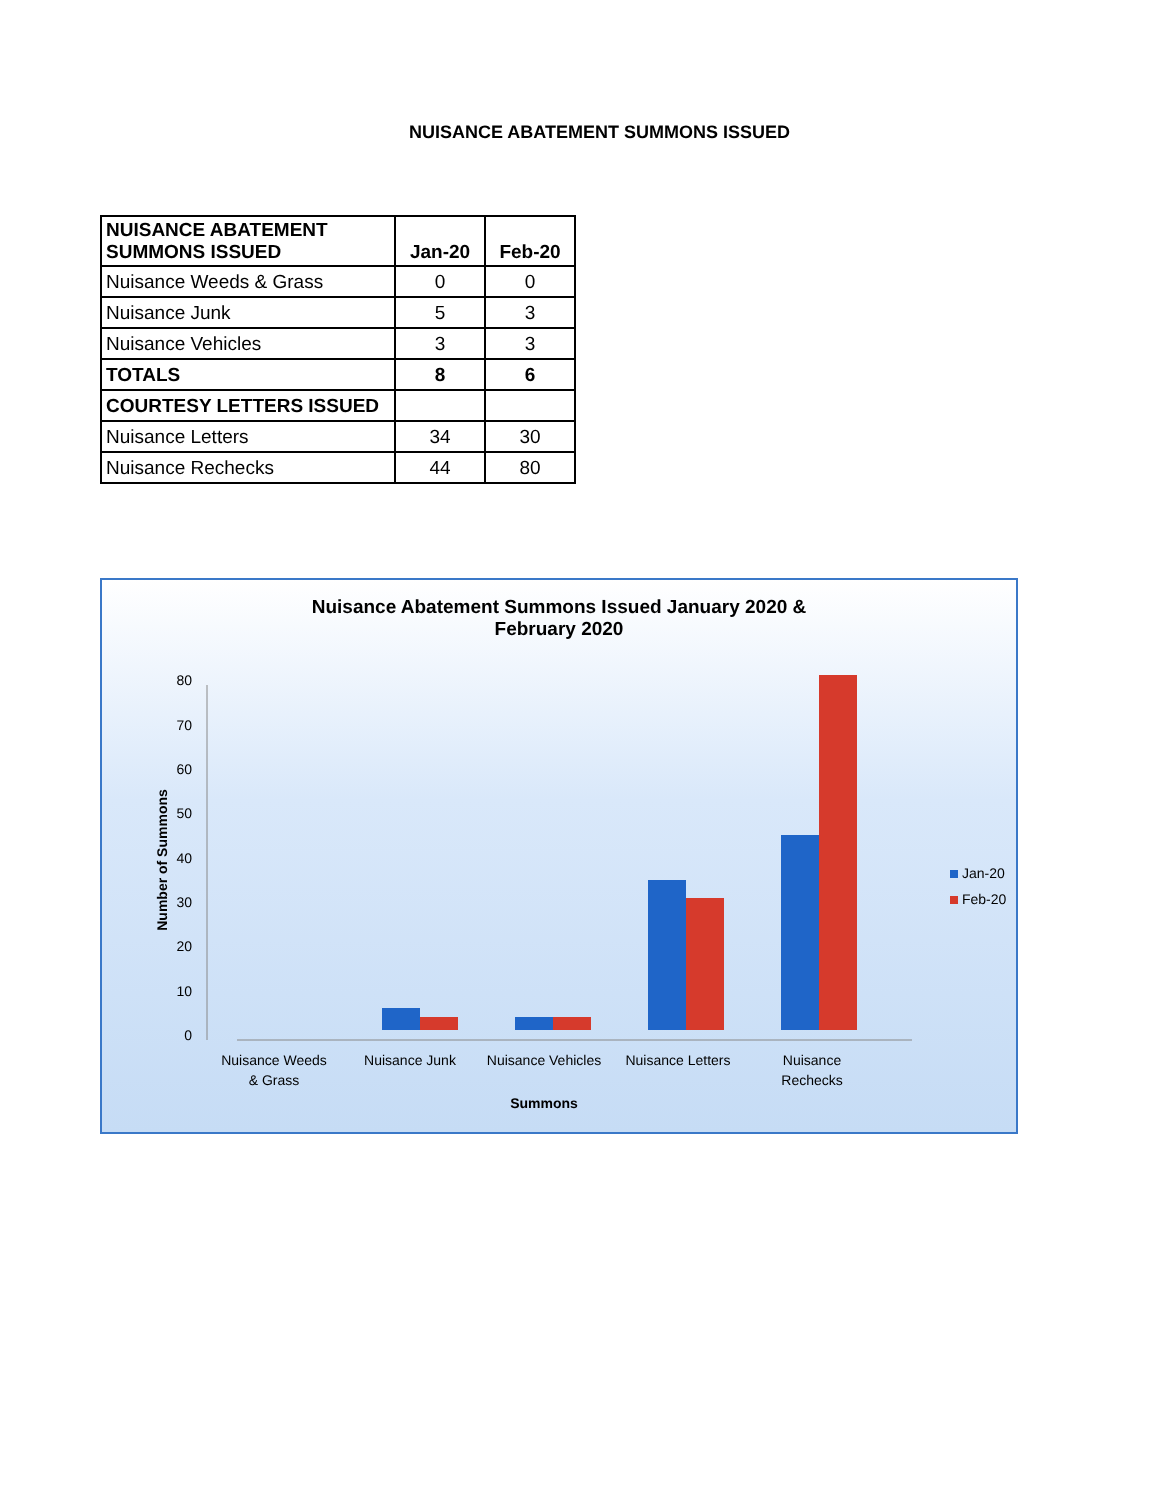NUISANCE ABATEMENT SUMMONS ISSUED
| NUISANCE ABATEMENT SUMMONS ISSUED | Jan-20 | Feb-20 |
| --- | --- | --- |
| Nuisance Weeds & Grass | 0 | 0 |
| Nuisance Junk | 5 | 3 |
| Nuisance Vehicles | 3 | 3 |
| TOTALS | 8 | 6 |
| COURTESY LETTERS ISSUED | | |
| Nuisance Letters | 34 | 30 |
| Nuisance Rechecks | 44 | 80 |
Nuisance Abatement Summons Issued January 2020 &
February 2020
0
10
20
30
40
50
60
70
80
Nuisance Weeds
& Grass
Nuisance Junk
Nuisance Vehicles
Nuisance Letters
Nuisance
Rechecks
Summons
Number of Summons
Jan-20
Feb-20